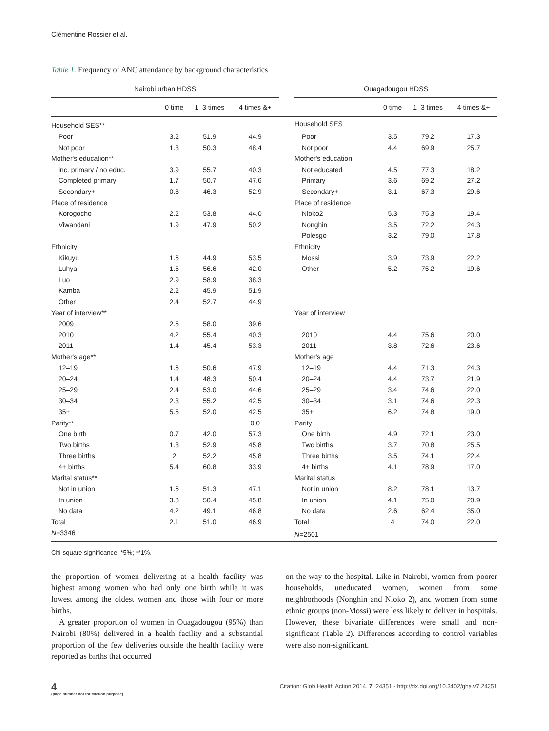Clémentine Rossier et al.
Table 1. Frequency of ANC attendance by background characteristics
| Nairobi urban HDSS | | | | | Ouagadougou HDSS | | | |
| --- | --- | --- | --- | --- | --- | --- | --- | --- |
| | 0 time | 1–3 times | 4 times &+ | | | 0 time | 1–3 times | 4 times &+ |
| Household SES** | | | | | Household SES | | | |
| Poor | 3.2 | 51.9 | 44.9 | | Poor | 3.5 | 79.2 | 17.3 |
| Not poor | 1.3 | 50.3 | 48.4 | | Not poor | 4.4 | 69.9 | 25.7 |
| Mother's education** | | | | | Mother's education | | | |
| inc. primary / no educ. | 3.9 | 55.7 | 40.3 | | Not educated | 4.5 | 77.3 | 18.2 |
| Completed primary | 1.7 | 50.7 | 47.6 | | Primary | 3.6 | 69.2 | 27.2 |
| Secondary+ | 0.8 | 46.3 | 52.9 | | Secondary+ | 3.1 | 67.3 | 29.6 |
| Place of residence | | | | | Place of residence | | | |
| Korogocho | 2.2 | 53.8 | 44.0 | | Nioko2 | 5.3 | 75.3 | 19.4 |
| Viwandani | 1.9 | 47.9 | 50.2 | | Nonghin | 3.5 | 72.2 | 24.3 |
| | | | | | Polesgo | 3.2 | 79.0 | 17.8 |
| Ethnicity | | | | | Ethnicity | | | |
| Kikuyu | 1.6 | 44.9 | 53.5 | | Mossi | 3.9 | 73.9 | 22.2 |
| Luhya | 1.5 | 56.6 | 42.0 | | Other | 5.2 | 75.2 | 19.6 |
| Luo | 2.9 | 58.9 | 38.3 | | | | | |
| Kamba | 2.2 | 45.9 | 51.9 | | | | | |
| Other | 2.4 | 52.7 | 44.9 | | | | | |
| Year of interview** | | | | | Year of interview | | | |
| 2009 | 2.5 | 58.0 | 39.6 | | | | | |
| 2010 | 4.2 | 55.4 | 40.3 | | 2010 | 4.4 | 75.6 | 20.0 |
| 2011 | 1.4 | 45.4 | 53.3 | | 2011 | 3.8 | 72.6 | 23.6 |
| Mother's age** | | | | | Mother's age | | | |
| 12–19 | 1.6 | 50.6 | 47.9 | | 12–19 | 4.4 | 71.3 | 24.3 |
| 20–24 | 1.4 | 48.3 | 50.4 | | 20–24 | 4.4 | 73.7 | 21.9 |
| 25–29 | 2.4 | 53.0 | 44.6 | | 25–29 | 3.4 | 74.6 | 22.0 |
| 30–34 | 2.3 | 55.2 | 42.5 | | 30–34 | 3.1 | 74.6 | 22.3 |
| 35+ | 5.5 | 52.0 | 42.5 | | 35+ | 6.2 | 74.8 | 19.0 |
| Parity** | | | 0.0 | | Parity | | | |
| One birth | 0.7 | 42.0 | 57.3 | | One birth | 4.9 | 72.1 | 23.0 |
| Two births | 1.3 | 52.9 | 45.8 | | Two births | 3.7 | 70.8 | 25.5 |
| Three births | 2 | 52.2 | 45.8 | | Three births | 3.5 | 74.1 | 22.4 |
| 4+ births | 5.4 | 60.8 | 33.9 | | 4+ births | 4.1 | 78.9 | 17.0 |
| Marital status** | | | | | Marital status | | | |
| Not in union | 1.6 | 51.3 | 47.1 | | Not in union | 8.2 | 78.1 | 13.7 |
| In union | 3.8 | 50.4 | 45.8 | | In union | 4.1 | 75.0 | 20.9 |
| No data | 4.2 | 49.1 | 46.8 | | No data | 2.6 | 62.4 | 35.0 |
| Total | 2.1 | 51.0 | 46.9 | | Total | 4 | 74.0 | 22.0 |
| N =3346 | | | | | N =2501 | | | |
Chi-square significance: *5%; **1%.
the proportion of women delivering at a health facility was highest among women who had only one birth while it was lowest among the oldest women and those with four or more births.
A greater proportion of women in Ouagadougou (95%) than Nairobi (80%) delivered in a health facility and a substantial proportion of the few deliveries outside the health facility were reported as births that occurred
on the way to the hospital. Like in Nairobi, women from poorer households, uneducated women, women from some neighborhoods (Nonghin and Nioko 2), and women from some ethnic groups (non-Mossi) were less likely to deliver in hospitals. However, these bivariate differences were small and non-significant (Table 2). Differences according to control variables were also non-significant.
4
(page number not for citation purpose)
Citation: Glob Health Action 2014, 7: 24351 - http://dx.doi.org/10.3402/gha.v7.24351